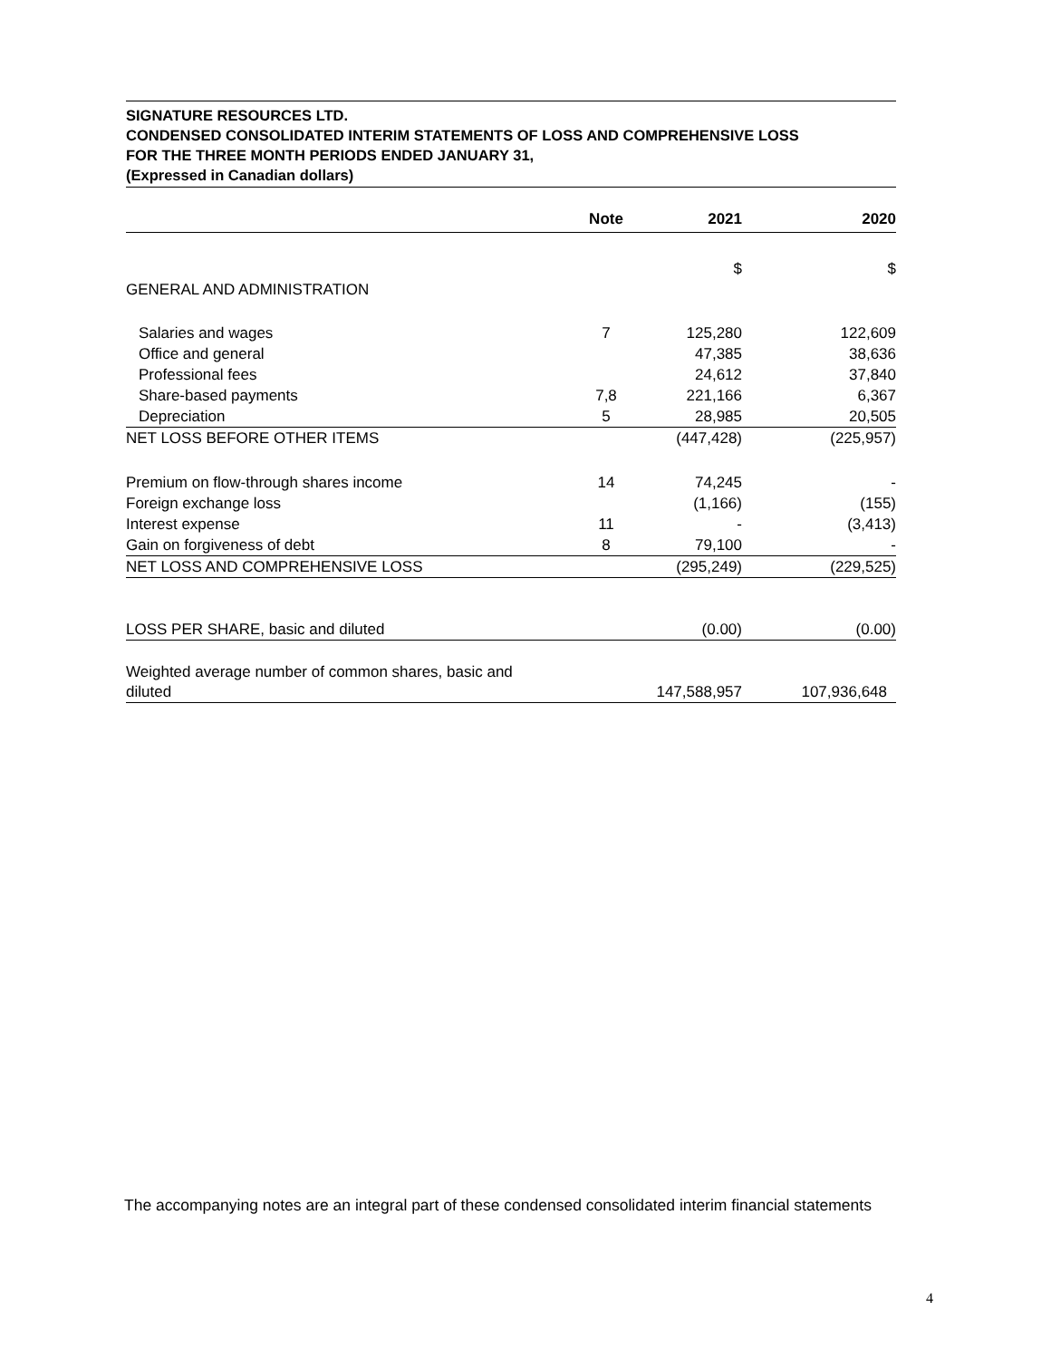SIGNATURE RESOURCES LTD.
CONDENSED CONSOLIDATED INTERIM STATEMENTS OF LOSS AND COMPREHENSIVE LOSS
FOR THE THREE MONTH PERIODS ENDED JANUARY 31,
(Expressed in Canadian dollars)
| | Note | 2021 | 2020 |
| --- | --- | --- | --- |
| | | $ | $ |
| GENERAL AND ADMINISTRATION | | | |
| Salaries and wages | 7 | 125,280 | 122,609 |
| Office and general | | 47,385 | 38,636 |
| Professional fees | | 24,612 | 37,840 |
| Share-based payments | 7,8 | 221,166 | 6,367 |
| Depreciation | 5 | 28,985 | 20,505 |
| NET LOSS BEFORE OTHER ITEMS | | (447,428) | (225,957) |
| Premium on flow-through shares income | 14 | 74,245 | - |
| Foreign exchange loss | | (1,166) | (155) |
| Interest expense | 11 | - | (3,413) |
| Gain on forgiveness of debt | 8 | 79,100 | - |
| NET LOSS AND COMPREHENSIVE LOSS | | (295,249) | (229,525) |
| LOSS PER SHARE, basic and diluted | | (0.00) | (0.00) |
| Weighted average number of common shares, basic and diluted | | 147,588,957 | 107,936,648 |
The accompanying notes are an integral part of these condensed consolidated interim financial statements
4